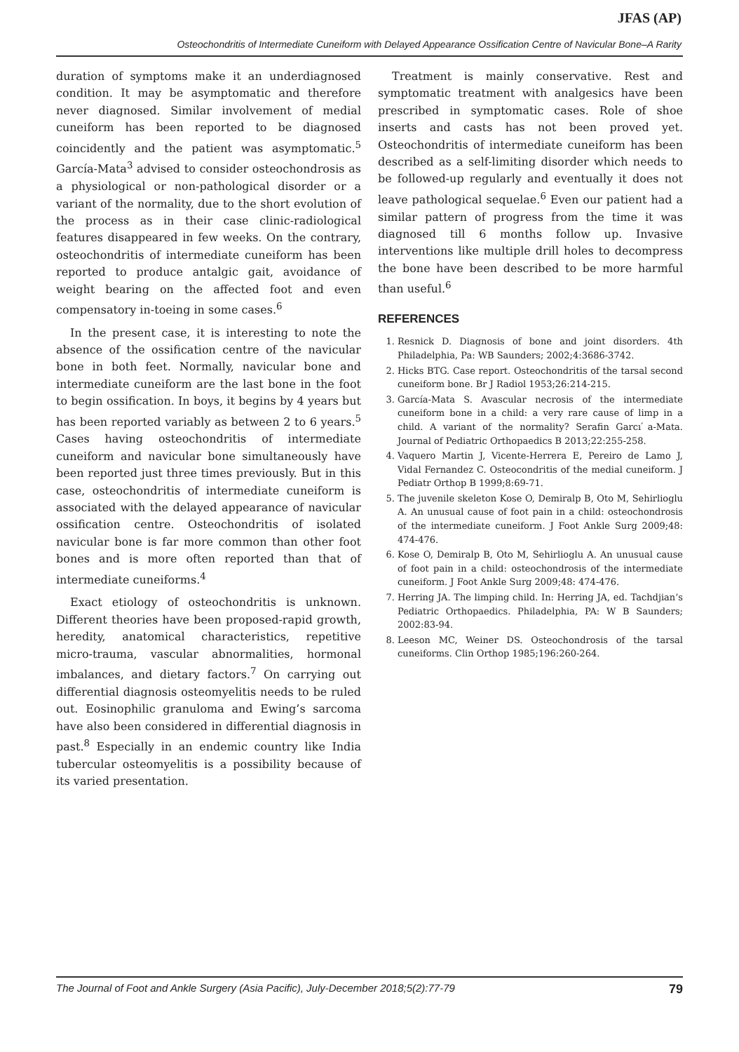JFAS (AP)
Osteochondritis of Intermediate Cuneiform with Delayed Appearance Ossification Centre of Navicular Bone–A Rarity
duration of symptoms make it an underdiagnosed condition. It may be asymptomatic and therefore never diagnosed. Similar involvement of medial cuneiform has been reported to be diagnosed coincidently and the patient was asymptomatic.<sup>5</sup> García-Mata<sup>3</sup> advised to consider osteochondrosis as a physiological or non-pathological disorder or a variant of the normality, due to the short evolution of the process as in their case clinic-radiological features disappeared in few weeks. On the contrary, osteochondritis of intermediate cuneiform has been reported to produce antalgic gait, avoidance of weight bearing on the affected foot and even compensatory in-toeing in some cases.<sup>6</sup>
In the present case, it is interesting to note the absence of the ossification centre of the navicular bone in both feet. Normally, navicular bone and intermediate cuneiform are the last bone in the foot to begin ossification. In boys, it begins by 4 years but has been reported variably as between 2 to 6 years.<sup>5</sup> Cases having osteochondritis of intermediate cuneiform and navicular bone simultaneously have been reported just three times previously. But in this case, osteochondritis of intermediate cuneiform is associated with the delayed appearance of navicular ossification centre. Osteochondritis of isolated navicular bone is far more common than other foot bones and is more often reported than that of intermediate cuneiforms.<sup>4</sup>
Exact etiology of osteochondritis is unknown. Different theories have been proposed-rapid growth, heredity, anatomical characteristics, repetitive micro-trauma, vascular abnormalities, hormonal imbalances, and dietary factors.<sup>7</sup> On carrying out differential diagnosis osteomyelitis needs to be ruled out. Eosinophilic granuloma and Ewing’s sarcoma have also been considered in differential diagnosis in past.<sup>8</sup> Especially in an endemic country like India tubercular osteomyelitis is a possibility because of its varied presentation.
Treatment is mainly conservative. Rest and symptomatic treatment with analgesics have been prescribed in symptomatic cases. Role of shoe inserts and casts has not been proved yet. Osteochondritis of intermediate cuneiform has been described as a self-limiting disorder which needs to be followed-up regularly and eventually it does not leave pathological sequelae.<sup>6</sup> Even our patient had a similar pattern of progress from the time it was diagnosed till 6 months follow up. Invasive interventions like multiple drill holes to decompress the bone have been described to be more harmful than useful.<sup>6</sup>
REFERENCES
1. Resnick D. Diagnosis of bone and joint disorders. 4th Philadelphia, Pa: WB Saunders; 2002;4:3686-3742.
2. Hicks BTG. Case report. Osteochondritis of the tarsal second cuneiform bone. Br J Radiol 1953;26:214-215.
3. García-Mata S. Avascular necrosis of the intermediate cuneiform bone in a child: a very rare cause of limp in a child. A variant of the normality? Serafin Garcı ́a-Mata. Journal of Pediatric Orthopaedics B 2013;22:255-258.
4. Vaquero Martin J, Vicente-Herrera E, Pereiro de Lamo J, Vidal Fernandez C. Osteocondritis of the medial cuneiform. J Pediatr Orthop B 1999;8:69-71.
5. The juvenile skeleton Kose O, Demiralp B, Oto M, Sehirlioglu A. An unusual cause of foot pain in a child: osteochondrosis of the intermediate cuneiform. J Foot Ankle Surg 2009;48: 474-476.
6. Kose O, Demiralp B, Oto M, Sehirlioglu A. An unusual cause of foot pain in a child: osteochondrosis of the intermediate cuneiform. J Foot Ankle Surg 2009;48: 474-476.
7. Herring JA. The limping child. In: Herring JA, ed. Tachdjian’s Pediatric Orthopaedics. Philadelphia, PA: W B Saunders; 2002:83-94.
8. Leeson MC, Weiner DS. Osteochondrosis of the tarsal cuneiforms. Clin Orthop 1985;196:260-264.
The Journal of Foot and Ankle Surgery (Asia Pacific), July-December 2018;5(2):77-79 79